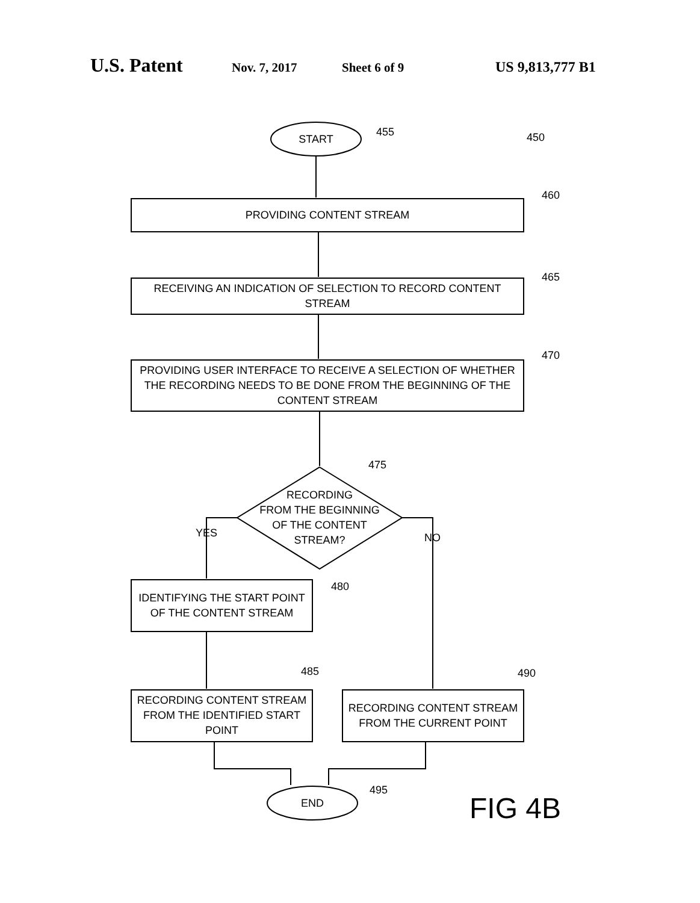U.S. Patent Nov. 7, 2017 Sheet 6 of 9 US 9,813,777 B1
START
455 450
PROVIDING CONTENT STREAM
460
RECEIVING AN INDICATION OF SELECTION TO RECORD CONTENT
STREAM
465
PROVIDING USER INTERFACE TO RECEIVE A SELECTION OF WHETHER
THE RECORDING NEEDS TO BE DONE FROM THE BEGINNING OF THE
CONTENT STREAM
470
475
RECORDING
FROM THE BEGINNING
OF THE CONTENT
STREAM?
YES NO
IDENTIFYING THE START POINT
OF THE CONTENT STREAM
480
485
RECORDING CONTENT STREAM
FROM THE IDENTIFIED START
POINT
490
RECORDING CONTENT STREAM
FROM THE CURRENT POINT
END
495
FIG 4B